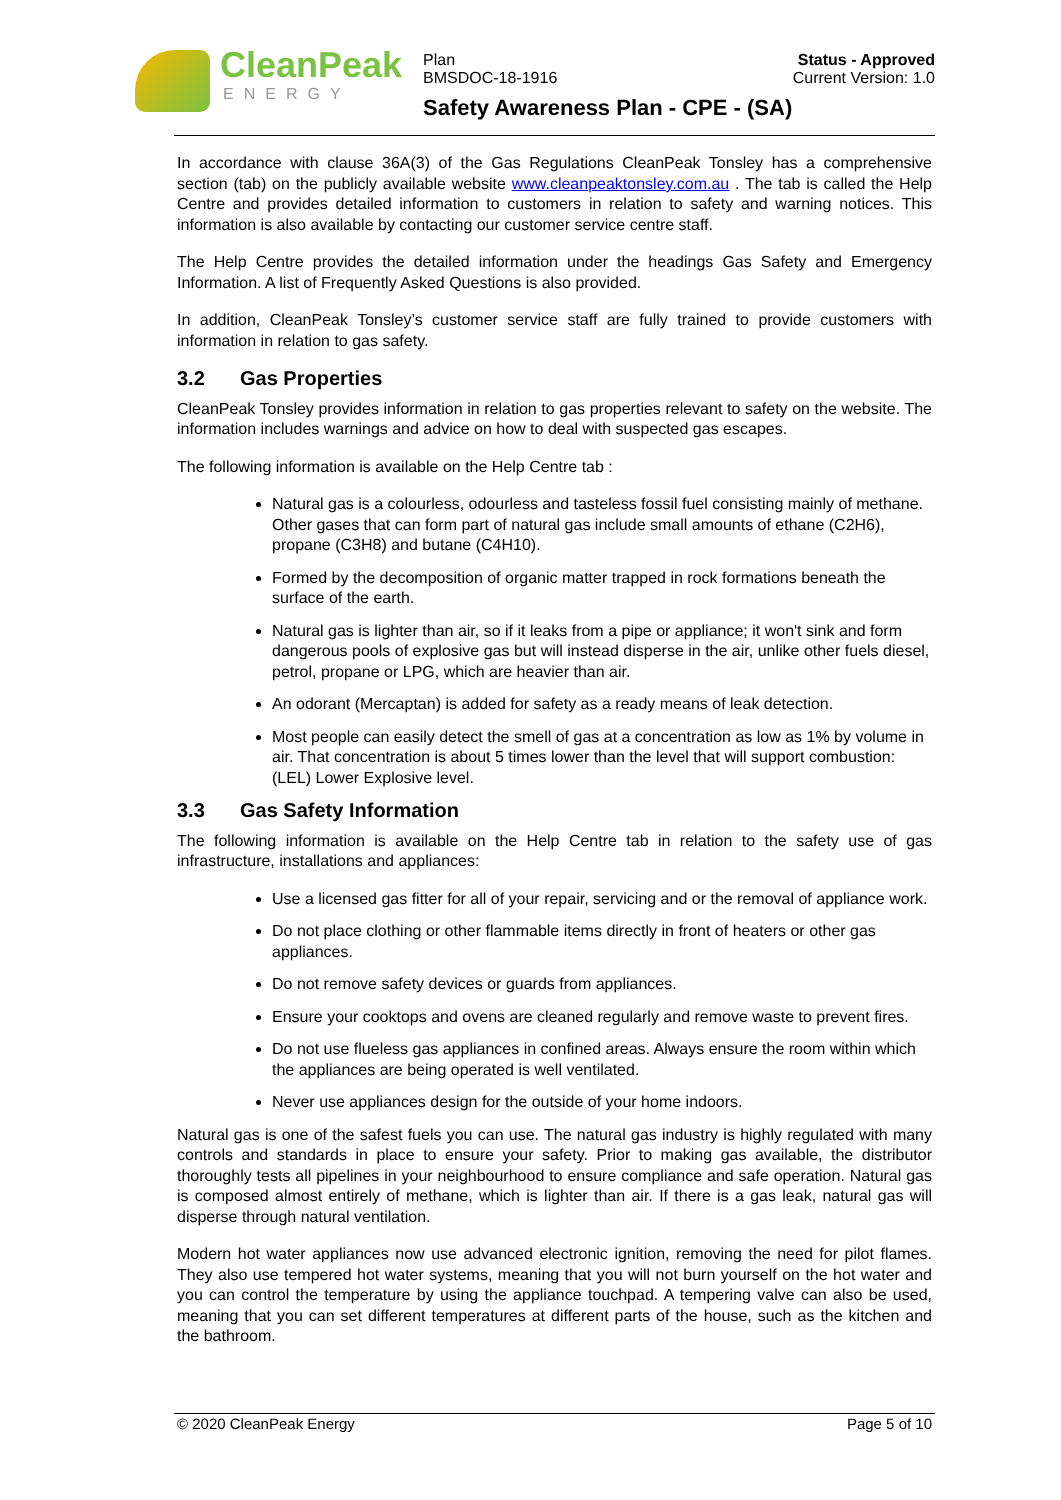CleanPeak
ENERGY
Plan
BMSDOC-18-1916
Status - Approved
Current Version: 1.0
Safety Awareness Plan - CPE - (SA)
In accordance with clause 36A(3) of the Gas Regulations CleanPeak Tonsley has a comprehensive section (tab) on the publicly available website www.cleanpeaktonsley.com.au . The tab is called the Help Centre and provides detailed information to customers in relation to safety and warning notices. This information is also available by contacting our customer service centre staff.
The Help Centre provides the detailed information under the headings Gas Safety and Emergency Information. A list of Frequently Asked Questions is also provided.
In addition, CleanPeak Tonsley’s customer service staff are fully trained to provide customers with information in relation to gas safety.
3.2 Gas Properties
CleanPeak Tonsley provides information in relation to gas properties relevant to safety on the website. The information includes warnings and advice on how to deal with suspected gas escapes.
The following information is available on the Help Centre tab :
Natural gas is a colourless, odourless and tasteless fossil fuel consisting mainly of methane. Other gases that can form part of natural gas include small amounts of ethane (C2H6), propane (C3H8) and butane (C4H10).
Formed by the decomposition of organic matter trapped in rock formations beneath the surface of the earth.
Natural gas is lighter than air, so if it leaks from a pipe or appliance; it won't sink and form dangerous pools of explosive gas but will instead disperse in the air, unlike other fuels diesel, petrol, propane or LPG, which are heavier than air.
An odorant (Mercaptan) is added for safety as a ready means of leak detection.
Most people can easily detect the smell of gas at a concentration as low as 1% by volume in air. That concentration is about 5 times lower than the level that will support combustion: (LEL) Lower Explosive level.
3.3 Gas Safety Information
The following information is available on the Help Centre tab in relation to the safety use of gas infrastructure, installations and appliances:
Use a licensed gas fitter for all of your repair, servicing and or the removal of appliance work.
Do not place clothing or other flammable items directly in front of heaters or other gas appliances.
Do not remove safety devices or guards from appliances.
Ensure your cooktops and ovens are cleaned regularly and remove waste to prevent fires.
Do not use flueless gas appliances in confined areas. Always ensure the room within which the appliances are being operated is well ventilated.
Never use appliances design for the outside of your home indoors.
Natural gas is one of the safest fuels you can use. The natural gas industry is highly regulated with many controls and standards in place to ensure your safety. Prior to making gas available, the distributor thoroughly tests all pipelines in your neighbourhood to ensure compliance and safe operation. Natural gas is composed almost entirely of methane, which is lighter than air. If there is a gas leak, natural gas will disperse through natural ventilation.
Modern hot water appliances now use advanced electronic ignition, removing the need for pilot flames. They also use tempered hot water systems, meaning that you will not burn yourself on the hot water and you can control the temperature by using the appliance touchpad. A tempering valve can also be used, meaning that you can set different temperatures at different parts of the house, such as the kitchen and the bathroom.
© 2020 CleanPeak Energy Page 5 of 10